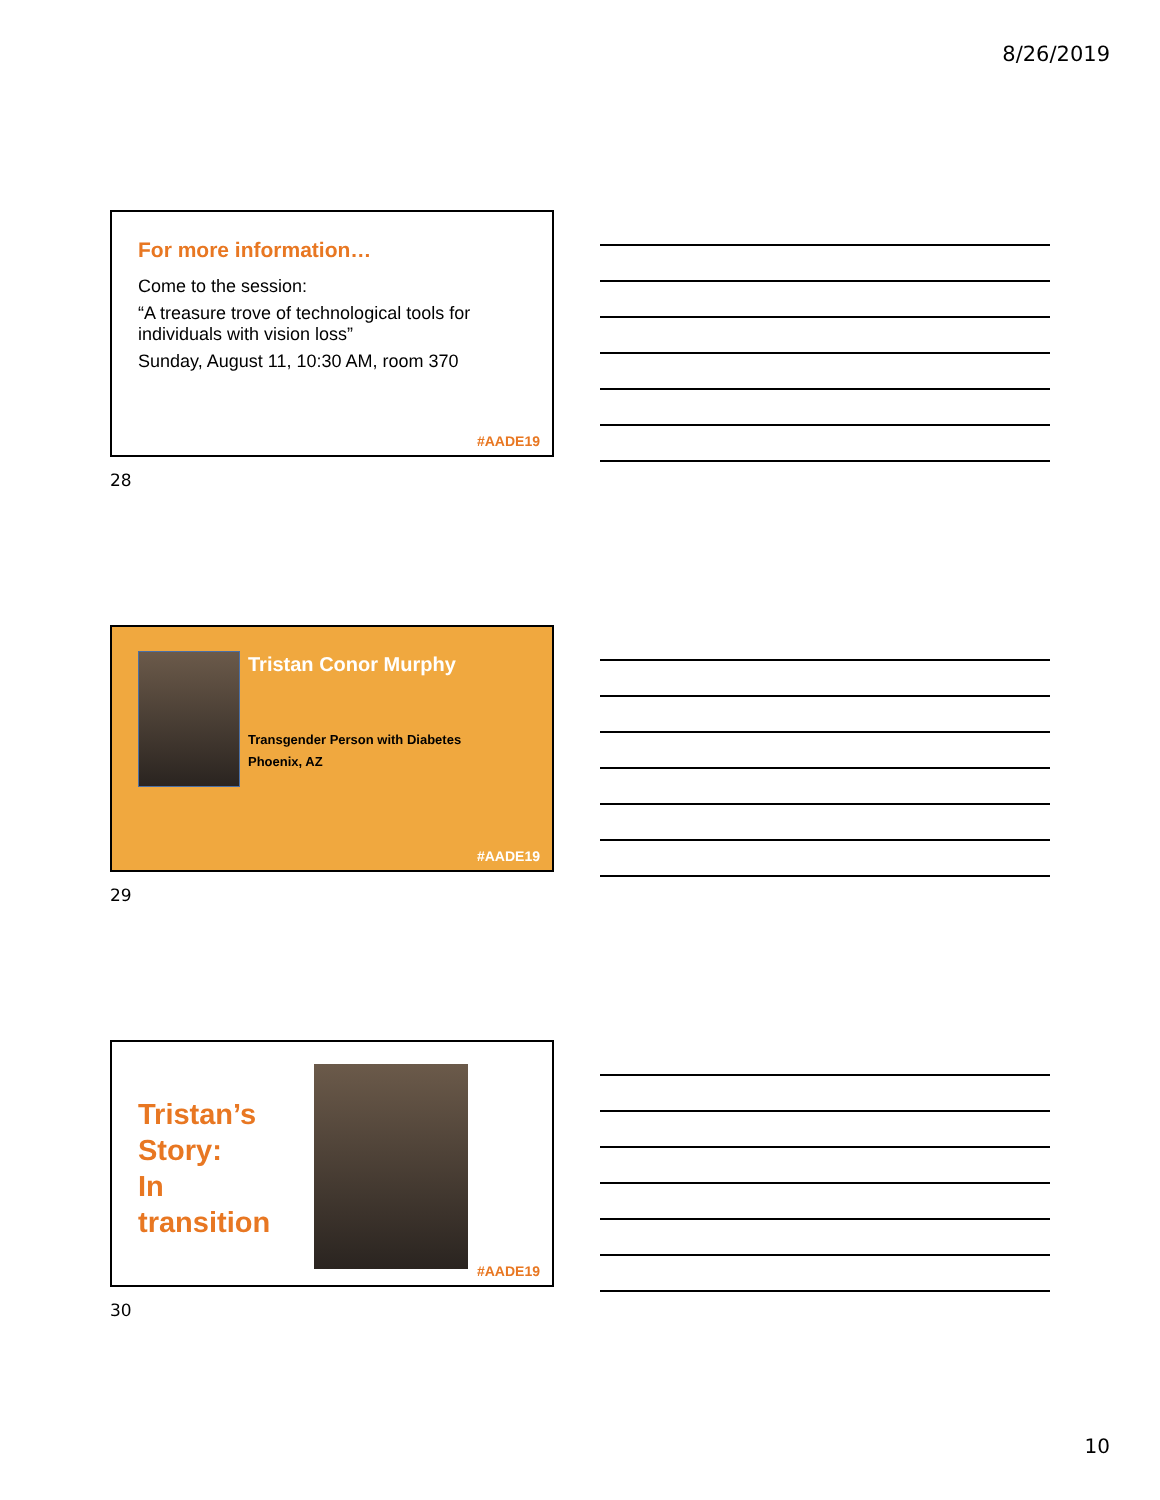8/26/2019
For more information…
Come to the session:
“A treasure trove of technological tools for individuals with vision loss”
Sunday, August 11, 10:30 AM, room 370
#AADE19
28
Tristan Conor Murphy
Transgender Person with Diabetes
Phoenix, AZ
#AADE19
29
Tristan’s
Story:
In
transition
#AADE19
30
10